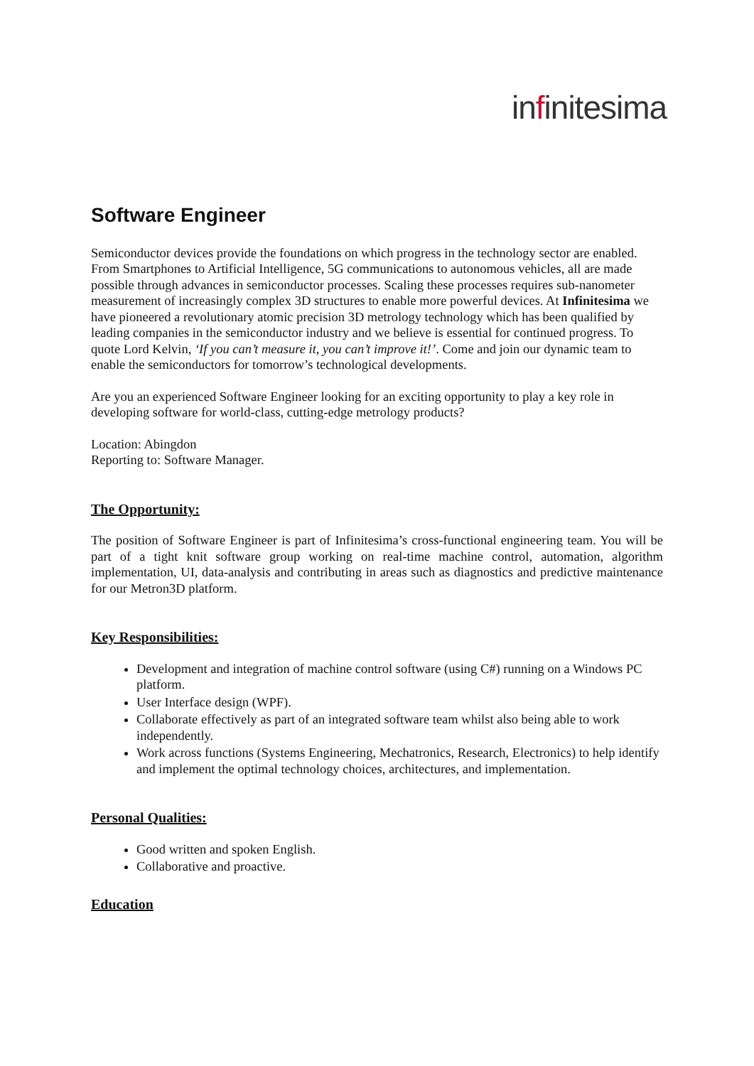infinitesima
Software Engineer
Semiconductor devices provide the foundations on which progress in the technology sector are enabled. From Smartphones to Artificial Intelligence, 5G communications to autonomous vehicles, all are made possible through advances in semiconductor processes. Scaling these processes requires sub-nanometer measurement of increasingly complex 3D structures to enable more powerful devices. At Infinitesima we have pioneered a revolutionary atomic precision 3D metrology technology which has been qualified by leading companies in the semiconductor industry and we believe is essential for continued progress. To quote Lord Kelvin, ‘If you can’t measure it, you can’t improve it!’. Come and join our dynamic team to enable the semiconductors for tomorrow’s technological developments.
Are you an experienced Software Engineer looking for an exciting opportunity to play a key role in developing software for world-class, cutting-edge metrology products?
Location: Abingdon
Reporting to: Software Manager.
The Opportunity:
The position of Software Engineer is part of Infinitesima’s cross-functional engineering team. You will be part of a tight knit software group working on real-time machine control, automation, algorithm implementation, UI, data-analysis and contributing in areas such as diagnostics and predictive maintenance for our Metron3D platform.
Key Responsibilities:
Development and integration of machine control software (using C#) running on a Windows PC platform.
User Interface design (WPF).
Collaborate effectively as part of an integrated software team whilst also being able to work independently.
Work across functions (Systems Engineering, Mechatronics, Research, Electronics) to help identify and implement the optimal technology choices, architectures, and implementation.
Personal Qualities:
Good written and spoken English.
Collaborative and proactive.
Education